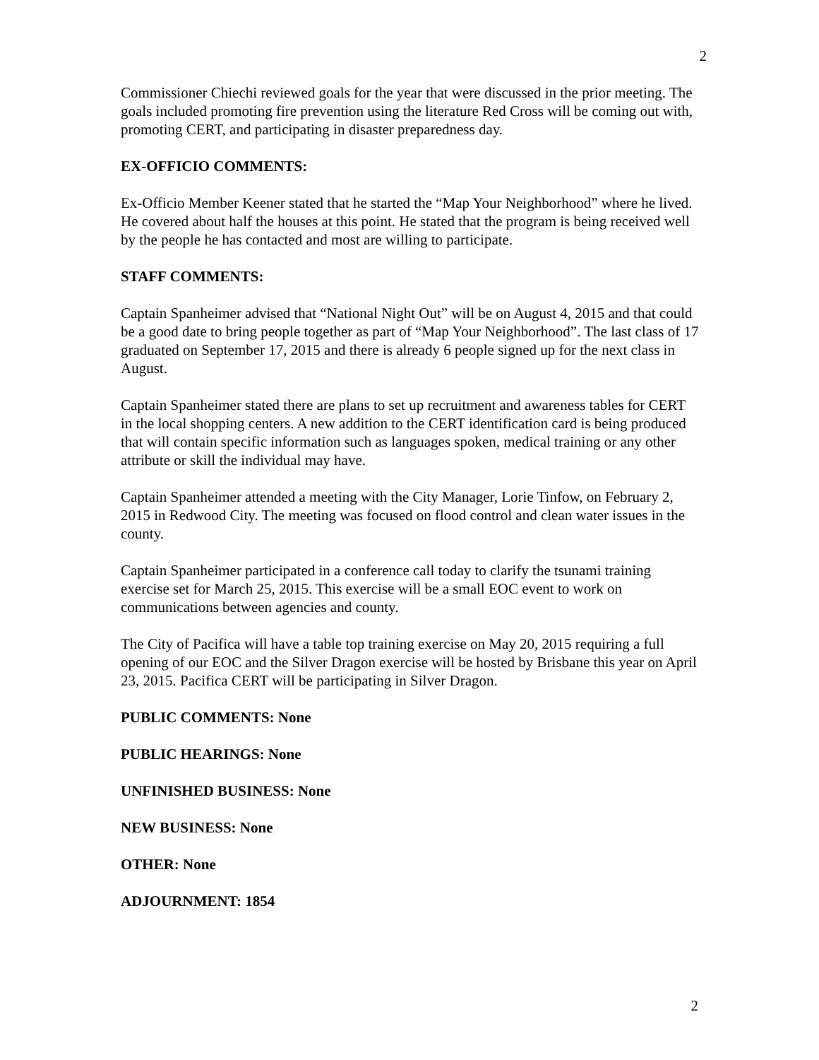2
Commissioner Chiechi reviewed goals for the year that were discussed in the prior meeting. The goals included promoting fire prevention using the literature Red Cross will be coming out with, promoting CERT, and participating in disaster preparedness day.
EX-OFFICIO COMMENTS:
Ex-Officio Member Keener stated that he started the “Map Your Neighborhood” where he lived. He covered about half the houses at this point. He stated that the program is being received well by the people he has contacted and most are willing to participate.
STAFF COMMENTS:
Captain Spanheimer advised that “National Night Out” will be on August 4, 2015 and that could be a good date to bring people together as part of “Map Your Neighborhood”. The last class of 17 graduated on September 17, 2015 and there is already 6 people signed up for the next class in August.
Captain Spanheimer stated there are plans to set up recruitment and awareness tables for CERT in the local shopping centers. A new addition to the CERT identification card is being produced that will contain specific information such as languages spoken, medical training or any other attribute or skill the individual may have.
Captain Spanheimer attended a meeting with the City Manager, Lorie Tinfow, on February 2, 2015 in Redwood City. The meeting was focused on flood control and clean water issues in the county.
Captain Spanheimer participated in a conference call today to clarify the tsunami training exercise set for March 25, 2015. This exercise will be a small EOC event to work on communications between agencies and county.
The City of Pacifica will have a table top training exercise on May 20, 2015 requiring a full opening of our EOC and the Silver Dragon exercise will be hosted by Brisbane this year on April 23, 2015. Pacifica CERT will be participating in Silver Dragon.
PUBLIC COMMENTS: None
PUBLIC HEARINGS: None
UNFINISHED BUSINESS: None
NEW BUSINESS: None
OTHER: None
ADJOURNMENT: 1854
2